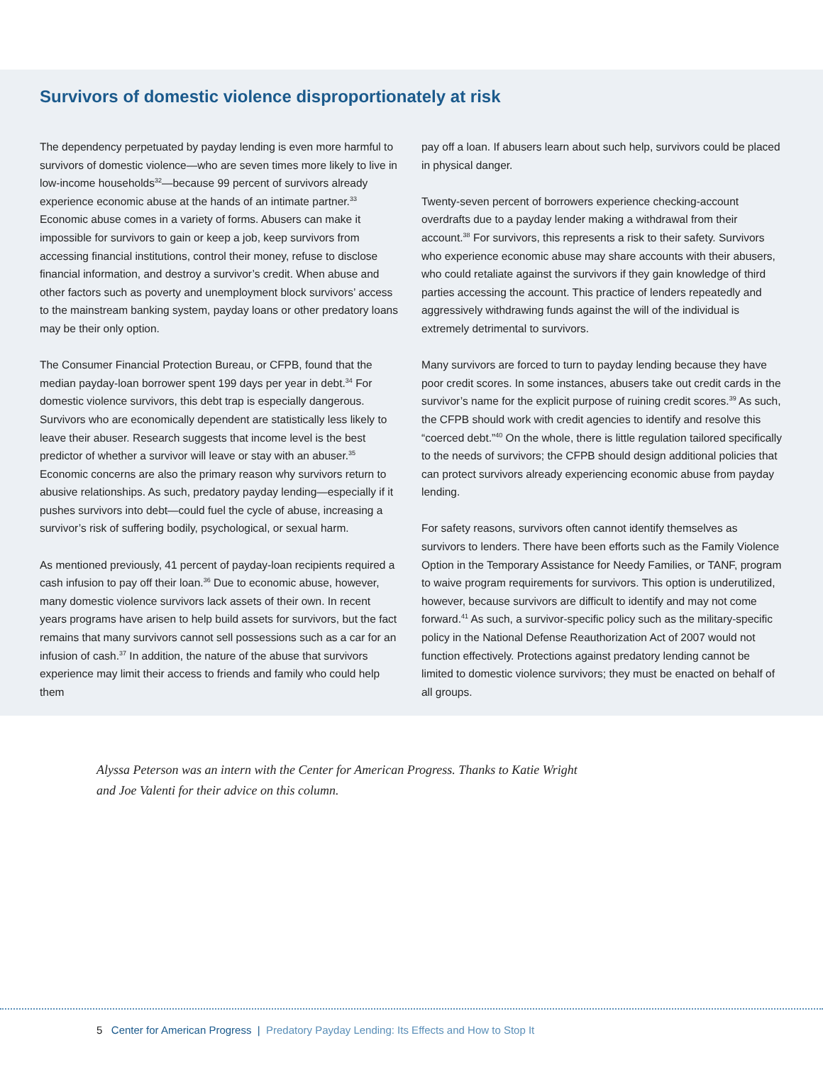Survivors of domestic violence disproportionately at risk
The dependency perpetuated by payday lending is even more harmful to survivors of domestic violence—who are seven times more likely to live in low-income households<sup>32</sup>—because 99 percent of survivors already experience economic abuse at the hands of an intimate partner.<sup>33</sup> Economic abuse comes in a variety of forms. Abusers can make it impossible for survivors to gain or keep a job, keep survivors from accessing financial institutions, control their money, refuse to disclose financial information, and destroy a survivor’s credit. When abuse and other factors such as poverty and unemployment block survivors’ access to the mainstream banking system, payday loans or other predatory loans may be their only option.
The Consumer Financial Protection Bureau, or CFPB, found that the median payday-loan borrower spent 199 days per year in debt.<sup>34</sup> For domestic violence survivors, this debt trap is especially dangerous. Survivors who are economically dependent are statistically less likely to leave their abuser. Research suggests that income level is the best predictor of whether a survivor will leave or stay with an abuser.<sup>35</sup> Economic concerns are also the primary reason why survivors return to abusive relationships. As such, predatory payday lending—especially if it pushes survivors into debt—could fuel the cycle of abuse, increasing a survivor’s risk of suffering bodily, psychological, or sexual harm.
As mentioned previously, 41 percent of payday-loan recipients required a cash infusion to pay off their loan.<sup>36</sup> Due to economic abuse, however, many domestic violence survivors lack assets of their own. In recent years programs have arisen to help build assets for survivors, but the fact remains that many survivors cannot sell possessions such as a car for an infusion of cash.<sup>37</sup> In addition, the nature of the abuse that survivors experience may limit their access to friends and family who could help them
pay off a loan. If abusers learn about such help, survivors could be placed in physical danger.
Twenty-seven percent of borrowers experience checking-account overdrafts due to a payday lender making a withdrawal from their account.<sup>38</sup> For survivors, this represents a risk to their safety. Survivors who experience economic abuse may share accounts with their abusers, who could retaliate against the survivors if they gain knowledge of third parties accessing the account. This practice of lenders repeatedly and aggressively withdrawing funds against the will of the individual is extremely detrimental to survivors.
Many survivors are forced to turn to payday lending because they have poor credit scores. In some instances, abusers take out credit cards in the survivor’s name for the explicit purpose of ruining credit scores.<sup>39</sup> As such, the CFPB should work with credit agencies to identify and resolve this “coerced debt.”<sup>40</sup> On the whole, there is little regulation tailored specifically to the needs of survivors; the CFPB should design additional policies that can protect survivors already experiencing economic abuse from payday lending.
For safety reasons, survivors often cannot identify themselves as survivors to lenders. There have been efforts such as the Family Violence Option in the Temporary Assistance for Needy Families, or TANF, program to waive program requirements for survivors. This option is underutilized, however, because survivors are difficult to identify and may not come forward.<sup>41</sup> As such, a survivor-specific policy such as the military-specific policy in the National Defense Reauthorization Act of 2007 would not function effectively. Protections against predatory lending cannot be limited to domestic violence survivors; they must be enacted on behalf of all groups.
Alyssa Peterson was an intern with the Center for American Progress. Thanks to Katie Wright and Joe Valenti for their advice on this column.
5 Center for American Progress | Predatory Payday Lending: Its Effects and How to Stop It